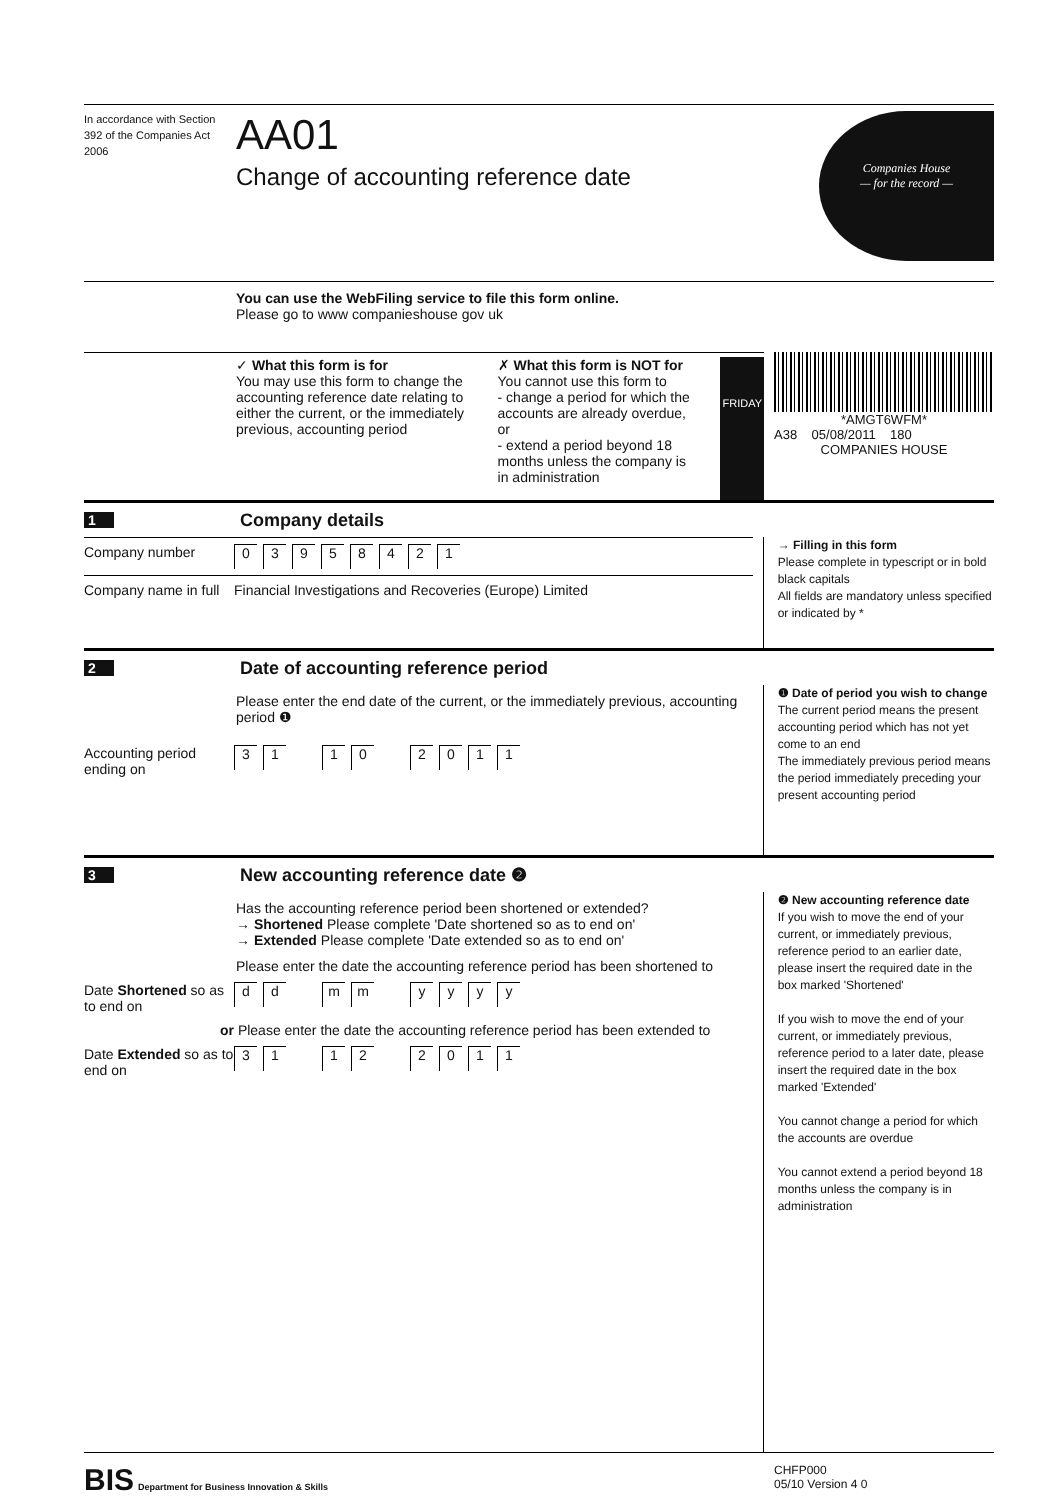In accordance with Section 392 of the Companies Act 2006
AA01
Change of accounting reference date
Companies House
— for the record —
You can use the WebFiling service to file this form online.
Please go to www companieshouse gov uk
✓ What this form is for
You may use this form to change the accounting reference date relating to either the current, or the immediately previous, accounting period
✗ What this form is NOT for
You cannot use this form to
- change a period for which the accounts are already overdue, or
- extend a period beyond 18 months unless the company is in administration
FRIDAY
*AMGT6WFM*
A38 05/08/2011 180
COMPANIES HOUSE
1 Company details
Company number 03958421
Company name in full Financial Investigations and Recoveries (Europe) Limited
→ Filling in this form
Please complete in typescript or in bold black capitals
All fields are mandatory unless specified or indicated by *
2 Date of accounting reference period
Please enter the end date of the current, or the immediately previous, accounting period ❶
Accounting period ending on 3 1 1 0 2011
❶ Date of period you wish to change
The current period means the present accounting period which has not yet come to an end
The immediately previous period means the period immediately preceding your present accounting period
3 New accounting reference date ❷
Has the accounting reference period been shortened or extended?
→ Shortened Please complete 'Date shortened so as to end on'
→ Extended Please complete 'Date extended so as to end on'
Please enter the date the accounting reference period has been shortened to
Date Shortened so as to end on d d m m yyyy
or Please enter the date the accounting reference period has been extended to
Date Extended so as to end on 3 1 1 2 2011
❷ New accounting reference date
If you wish to move the end of your current, or immediately previous, reference period to an earlier date, please insert the required date in the box marked 'Shortened'
If you wish to move the end of your current, or immediately previous, reference period to a later date, please insert the required date in the box marked 'Extended'
You cannot change a period for which the accounts are overdue
You cannot extend a period beyond 18 months unless the company is in administration
BIS Department for Business Innovation & Skills
CHFP000
05/10 Version 4 0